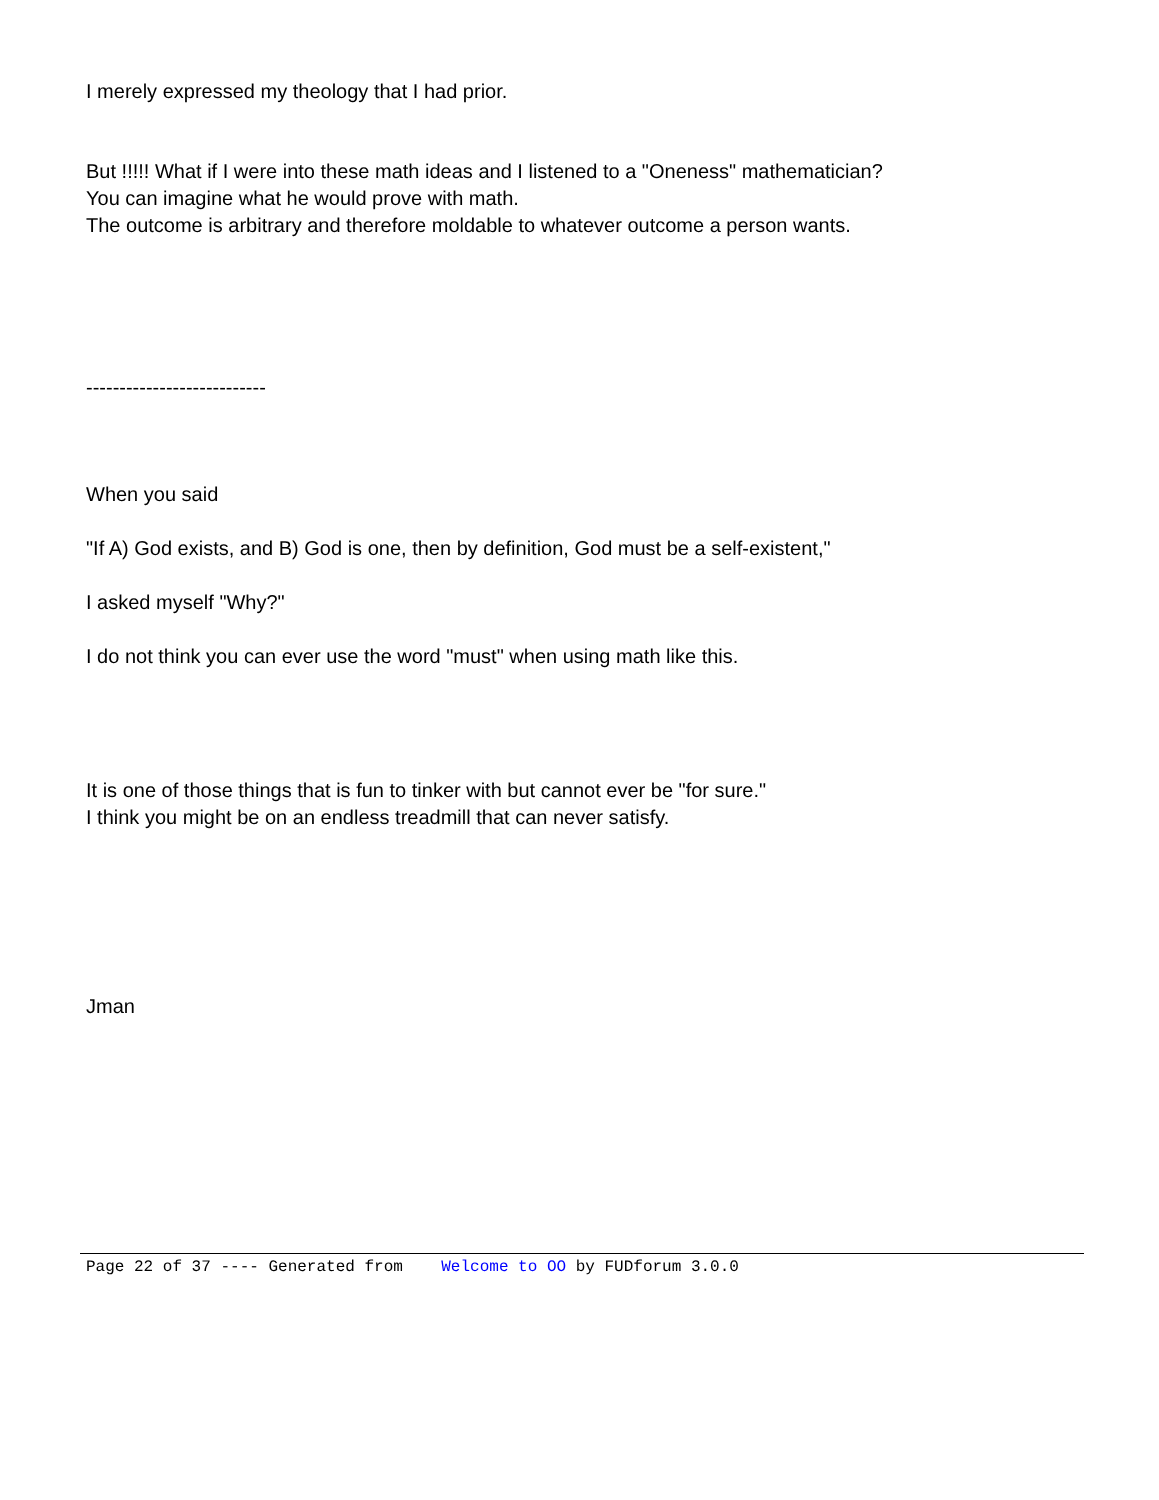I merely expressed my theology that I had prior.
But !!!!! What if I were into these math ideas and I listened to a "Oneness" mathematician?
You can imagine what he would prove with math.
The outcome is arbitrary and therefore moldable to whatever outcome a person wants.
---------------------------
When you said
"If A) God exists, and B) God is one, then by definition, God must be a self-existent,"
I asked myself "Why?"
I do not think you can ever use the word "must" when using math like this.
It is one of those things that is fun to tinker with but cannot ever be "for sure."
I think you might be on an endless treadmill that can never satisfy.
Jman
Page 22 of 37 ---- Generated from Welcome to OO by FUDforum 3.0.0